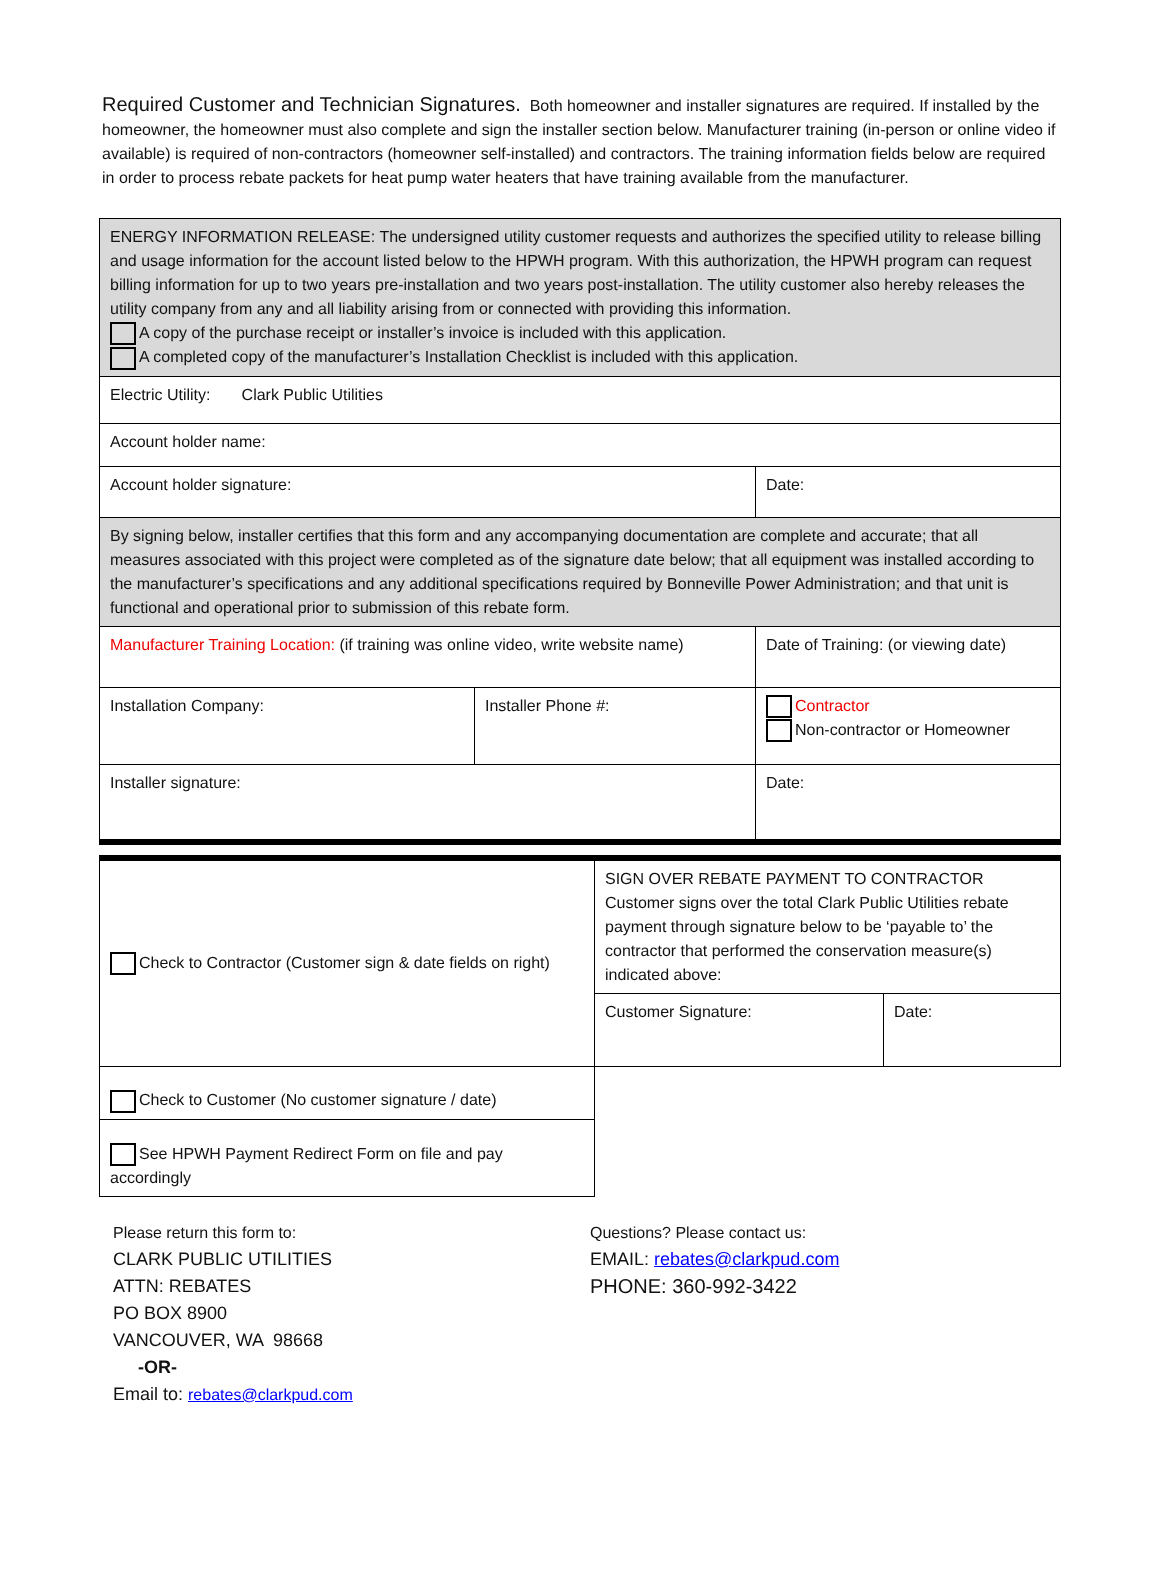Required Customer and Technician Signatures. Both homeowner and installer signatures are required. If installed by the homeowner, the homeowner must also complete and sign the installer section below. Manufacturer training (in-person or online video if available) is required of non-contractors (homeowner self-installed) and contractors. The training information fields below are required in order to process rebate packets for heat pump water heaters that have training available from the manufacturer.
| ENERGY INFORMATION RELEASE: The undersigned utility customer requests and authorizes the specified utility to release billing and usage information for the account listed below to the HPWH program. With this authorization, the HPWH program can request billing information for up to two years pre-installation and two years post-installation. The utility customer also hereby releases the utility company from any and all liability arising from or connected with providing this information. A copy of the purchase receipt or installer’s invoice is included with this application. A completed copy of the manufacturer’s Installation Checklist is included with this application. | | |
| Electric Utility: Clark Public Utilities | | |
| Account holder name: | | |
| Account holder signature: | | Date: |
| By signing below, installer certifies that this form and any accompanying documentation are complete and accurate; that all measures associated with this project were completed as of the signature date below; that all equipment was installed according to the manufacturer’s specifications and any additional specifications required by Bonneville Power Administration; and that unit is functional and operational prior to submission of this rebate form. | | |
| Manufacturer Training Location: (if training was online video, write website name) | | Date of Training: (or viewing date) |
| Installation Company: | Installer Phone #: | Contractor Non-contractor or Homeowner |
| Installer signature: | | Date: |
| Check to Contractor (Customer sign & date fields on right) | SIGN OVER REBATE PAYMENT TO CONTRACTOR Customer signs over the total Clark Public Utilities rebate payment through signature below to be ‘payable to’ the contractor that performed the conservation measure(s) indicated above: | |
| | Customer Signature: | Date: |
| Check to Customer (No customer signature / date) | | |
| See HPWH Payment Redirect Form on file and pay accordingly | | |
Please return this form to:
CLARK PUBLIC UTILITIES
ATTN: REBATES
PO BOX 8900
VANCOUVER, WA 98668
-OR-
Email to: rebates@clarkpud.com
Questions? Please contact us:
EMAIL: rebates@clarkpud.com
PHONE: 360-992-3422